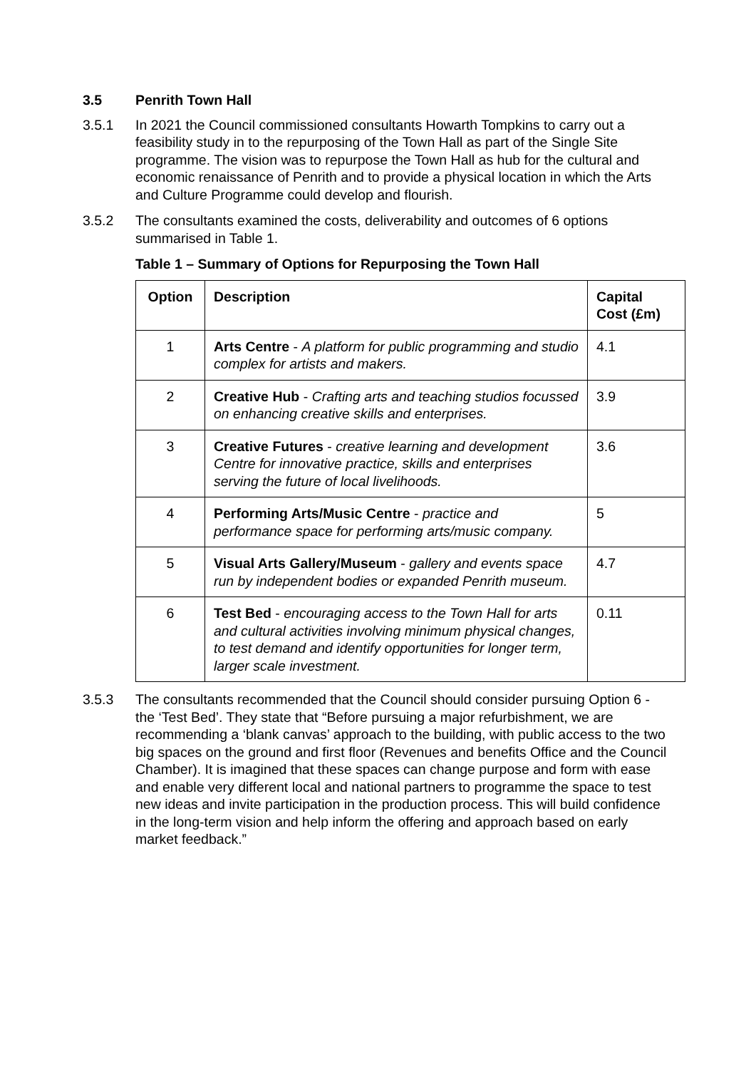3.5 Penrith Town Hall
3.5.1 In 2021 the Council commissioned consultants Howarth Tompkins to carry out a feasibility study in to the repurposing of the Town Hall as part of the Single Site programme. The vision was to repurpose the Town Hall as hub for the cultural and economic renaissance of Penrith and to provide a physical location in which the Arts and Culture Programme could develop and flourish.
3.5.2 The consultants examined the costs, deliverability and outcomes of 6 options summarised in Table 1.
Table 1 – Summary of Options for Repurposing the Town Hall
| Option | Description | Capital Cost (£m) |
| --- | --- | --- |
| 1 | Arts Centre - A platform for public programming and studio complex for artists and makers. | 4.1 |
| 2 | Creative Hub - Crafting arts and teaching studios focussed on enhancing creative skills and enterprises. | 3.9 |
| 3 | Creative Futures - creative learning and development Centre for innovative practice, skills and enterprises serving the future of local livelihoods. | 3.6 |
| 4 | Performing Arts/Music Centre - practice and performance space for performing arts/music company. | 5 |
| 5 | Visual Arts Gallery/Museum - gallery and events space run by independent bodies or expanded Penrith museum. | 4.7 |
| 6 | Test Bed - encouraging access to the Town Hall for arts and cultural activities involving minimum physical changes, to test demand and identify opportunities for longer term, larger scale investment. | 0.11 |
3.5.3 The consultants recommended that the Council should consider pursuing Option 6 - the ‘Test Bed’. They state that “Before pursuing a major refurbishment, we are recommending a ‘blank canvas’ approach to the building, with public access to the two big spaces on the ground and first floor (Revenues and benefits Office and the Council Chamber). It is imagined that these spaces can change purpose and form with ease and enable very different local and national partners to programme the space to test new ideas and invite participation in the production process. This will build confidence in the long-term vision and help inform the offering and approach based on early market feedback.”